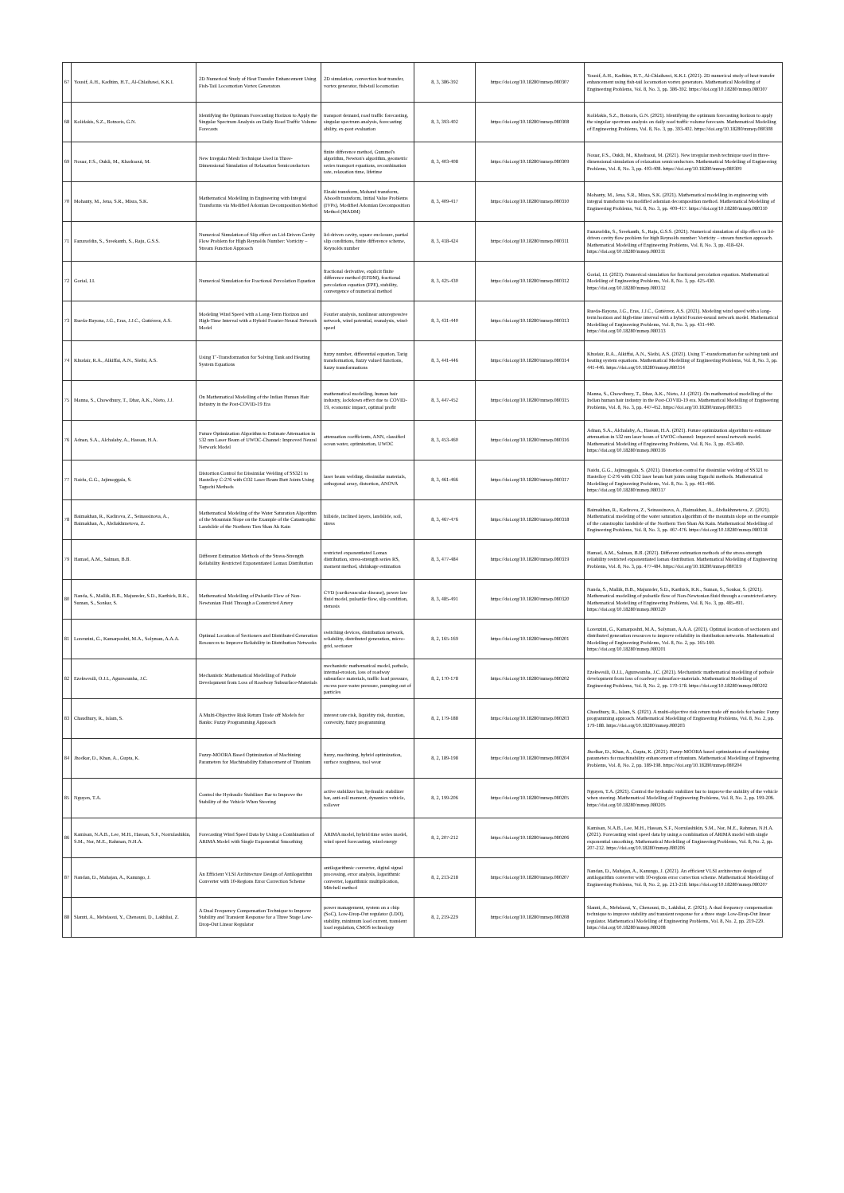| 67 | Yousif, A.H., Kadhim, H.T., Al-Chlaihawi, K.K.I. | 2D Numerical Study of Heat Transfer Enhancement Using Fish-Tail Locomotion Vortex Generators | 2D simulation, convection heat transfer, vortex generator, fish-tail locomotion | 8, 3, 386-392 | https://doi.org/10.18280/mmep.080307 | Yousif, A.H., Kadhim, H.T., Al-Chlaihawi, K.K.I. (2021). 2D numerical study of heat transfer enhancement using fish-tail locomotion vortex generators. Mathematical Modelling of Engineering Problems, Vol. 8, No. 3, pp. 386-392. https://doi.org/10.18280/mmep.080307 |
| 68 | Kolidakis, S.Z., Botzoris, G.N. | Identifying the Optimum Forecasting Horizon to Apply the Singular Spectrum Analysis on Daily Road Traffic Volume Forecasts | transport demand, road traffic forecasting, singular spectrum analysis, forecasting ability, ex-post evaluation | 8, 3, 393-402 | https://doi.org/10.18280/mmep.080308 | Kolidakis, S.Z., Botzoris, G.N. (2021). Identifying the optimum forecasting horizon to apply the singular spectrum analysis on daily road traffic volume forecasts. Mathematical Modelling of Engineering Problems, Vol. 8, No. 3, pp. 393-402. https://doi.org/10.18280/mmep.080308 |
| 69 | Nouar, F.S., Oukli, M., Khadraoui, M. | New Irregular Mesh Technique Used in Three-Dimensional Simulation of Relaxation Semiconductors | finite difference method, Gummel's algorithm, Newton's algorithm, geometric series transport equations, recombination rate, relaxation time, lifetime | 8, 3, 403-408 | https://doi.org/10.18280/mmep.080309 | Nouar, F.S., Oukli, M., Khadraoui, M. (2021). New irregular mesh technique used in three-dimensional simulation of relaxation semiconductors. Mathematical Modelling of Engineering Problems, Vol. 8, No. 3, pp. 403-408. https://doi.org/10.18280/mmep.080309 |
| 70 | Mohanty, M., Jena, S.R., Misra, S.K. | Mathematical Modelling in Engineering with Integral Transforms via Modified Adomian Decomposition Method | Elzaki transform, Mohand transform, Aboodh transform, Initial Value Problems (IVPs), Modified Adomian Decomposition Method (MADM) | 8, 3, 409-417 | https://doi.org/10.18280/mmep.080310 | Mohanty, M., Jena, S.R., Misra, S.K. (2021). Mathematical modelling in engineering with integral transforms via modified adomian decomposition method. Mathematical Modelling of Engineering Problems, Vol. 8, No. 3, pp. 409-417. https://doi.org/10.18280/mmep.080310 |
| 71 | Fazuruddin, S., Sreekanth, S., Raju, G.S.S. | Numerical Simulation of Slip effect on Lid-Driven Cavity Flow Problem for High Reynolds Number: Vorticity – Stream Function Approach | lid-driven cavity, square enclosure, partial slip conditions, finite difference scheme, Reynolds number | 8, 3, 418-424 | https://doi.org/10.18280/mmep.080311 | Fazuruddin, S., Sreekanth, S., Raju, G.S.S. (2021). Numerical simulation of slip effect on lid-driven cavity flow problem for high Reynolds number: Vorticity – stream function approach. Mathematical Modelling of Engineering Problems, Vol. 8, No. 3, pp. 418-424. https://doi.org/10.18280/mmep.080311 |
| 72 | Gorial, I.I. | Numerical Simulation for Fractional Percolation Equation | fractional derivative, explicit finite difference method (EFDM), fractional percolation equation (FPE), stability, convergence of numerical method | 8, 3, 425-430 | https://doi.org/10.18280/mmep.080312 | Gorial, I.I. (2021). Numerical simulation for fractional percolation equation. Mathematical Modelling of Engineering Problems, Vol. 8, No. 3, pp. 425-430. https://doi.org/10.18280/mmep.080312 |
| 73 | Rueda-Bayona, J.G., Eras, J.J.C., Gutiérrez, A.S. | Modeling Wind Speed with a Long-Term Horizon and High-Time Interval with a Hybrid Fourier-Neural Network Model | Fourier analysis, nonlinear autoregressive network, wind potential, reanalysis, wind-speed | 8, 3, 431-440 | https://doi.org/10.18280/mmep.080313 | Rueda-Bayona, J.G., Eras, J.J.C., Gutiérrez, A.S. (2021). Modeling wind speed with a long-term horizon and high-time interval with a hybrid Fourier-neural network model. Mathematical Modelling of Engineering Problems, Vol. 8, No. 3, pp. 431-440. https://doi.org/10.18280/mmep.080313 |
| 74 | Khudair, R.A., Alkiffai, A.N., Sleibi, A.S. | Using T˜-Transformation for Solving Tank and Heating System Equations | fuzzy number, differential equation, Tarig transformation, fuzzy valued functions, fuzzy transformations | 8, 3, 441-446 | https://doi.org/10.18280/mmep.080314 | Khudair, R.A., Alkiffai, A.N., Sleibi, A.S. (2021). Using T˜-transformation for solving tank and heating system equations. Mathematical Modelling of Engineering Problems, Vol. 8, No. 3, pp. 441-446. https://doi.org/10.18280/mmep.080314 |
| 75 | Manna, S., Chowdhury, T., Dhar, A.K., Nieto, J.J. | On Mathematical Modelling of the Indian Human Hair Industry in the Post-COVID-19 Era | mathematical modelling, human hair industry, lockdown effect due to COVID-19, economic impact, optimal profit | 8, 3, 447-452 | https://doi.org/10.18280/mmep.080315 | Manna, S., Chowdhury, T., Dhar, A.K., Nieto, J.J. (2021). On mathematical modelling of the Indian human hair industry in the Post-COVID-19 era. Mathematical Modelling of Engineering Problems, Vol. 8, No. 3, pp. 447-452. https://doi.org/10.18280/mmep.080315 |
| 76 | Adnan, S.A., Alchalaby, A., Hassan, H.A. | Future Optimization Algorithm to Estimate Attenuation in 532 nm Laser Beam of UWOC-Channel: Improved Neural Network Model | attenuation coefficients, ANN, classified ocean water, optimization, UWOC | 8, 3, 453-460 | https://doi.org/10.18280/mmep.080316 | Adnan, S.A., Alchalaby, A., Hassan, H.A. (2021). Future optimization algorithm to estimate attenuation in 532 nm laser beam of UWOC-channel: Improved neural network model. Mathematical Modelling of Engineering Problems, Vol. 8, No. 3, pp. 453-460. https://doi.org/10.18280/mmep.080316 |
| 77 | Naidu, G.G., Jajimoggala, S. | Distortion Control for Dissimilar Welding of SS321 to Hastelloy C-276 with CO2 Laser Beam Butt Joints Using Taguchi Methods | laser beam welding, dissimilar materials, orthogonal array, distortion, ANOVA | 8, 3, 461-466 | https://doi.org/10.18280/mmep.080317 | Naidu, G.G., Jajimoggala, S. (2021). Distortion control for dissimilar welding of SS321 to Hastelloy C-276 with CO2 laser beam butt joints using Taguchi methods. Mathematical Modelling of Engineering Problems, Vol. 8, No. 3, pp. 461-466. https://doi.org/10.18280/mmep.080317 |
| 78 | Baimakhan, R., Kadirova, Z., Seinassinova, A., Baimakhan, A., Abdiakhmetova, Z. | Mathematical Modeling of the Water Saturation Algorithm of the Mountain Slope on the Example of the Catastrophic Landslide of the Northern Tien Shan Ak Kain | hillside, inclined layers, landslide, soil, stress | 8, 3, 467-476 | https://doi.org/10.18280/mmep.080318 | Baimakhan, R., Kadirova, Z., Seinassinova, A., Baimakhan, A., Abdiakhmetova, Z. (2021). Mathematical modeling of the water saturation algorithm of the mountain slope on the example of the catastrophic landslide of the Northern Tien Shan Ak Kain. Mathematical Modelling of Engineering Problems, Vol. 8, No. 3, pp. 467-476. https://doi.org/10.18280/mmep.080318 |
| 79 | Hamad, A.M., Salman, B.B. | Different Estimation Methods of the Stress-Strength Reliability Restricted Exponentiated Lomax Distribution | restricted exponentiated Lomax distribution, stress-strength series RS, moment method, shrinkage estimation | 8, 3, 477-484 | https://doi.org/10.18280/mmep.080319 | Hamad, A.M., Salman, B.B. (2021). Different estimation methods of the stress-strength reliability restricted exponentiated lomax distribution. Mathematical Modelling of Engineering Problems, Vol. 8, No. 3, pp. 477-484. https://doi.org/10.18280/mmep.080319 |
| 80 | Nanda, S., Mallik, B.B., Majumder, S.D., Karthick, R.K., Suman, S., Sonkar, S. | Mathematical Modelling of Pulsatile Flow of Non-Newtonian Fluid Through a Constricted Artery | CVD (cardiovascular disease), power law fluid model, pulsatile flow, slip condition, stenosis | 8, 3, 485-491 | https://doi.org/10.18280/mmep.080320 | Nanda, S., Mallik, B.B., Majumder, S.D., Karthick, R.K., Suman, S., Sonkar, S. (2021). Mathematical modelling of pulsatile flow of Non-Newtonian fluid through a constricted artery. Mathematical Modelling of Engineering Problems, Vol. 8, No. 3, pp. 485-491. https://doi.org/10.18280/mmep.080320 |
| 81 | Lorenzini, G., Kamarposhti, M.A., Solyman, A.A.A. | Optimal Location of Sectioners and Distributed Generation Resources to Improve Reliability in Distribution Networks | switching devices, distribution network, reliability, distributed generation, micro-grid, sectioner | 8, 2, 165-169 | https://doi.org/10.18280/mmep.080201 | Lorenzini, G., Kamarposhti, M.A., Solyman, A.A.A. (2021). Optimal location of sectioners and distributed generation resources to improve reliability in distribution networks. Mathematical Modelling of Engineering Problems, Vol. 8, No. 2, pp. 165-169. https://doi.org/10.18280/mmep.080201 |
| 82 | Ezekwesili, O.J.I., Agunwamba, J.C. | Mechanistic Mathematical Modelling of Pothole Development from Loss of Roadway Subsurface-Materials | mechanistic mathematical model, pothole, internal-erosion, loss of roadway subsurface materials, traffic load pressure, excess pore-water pressure, pumping out of particles | 8, 2, 170-178 | https://doi.org/10.18280/mmep.080202 | Ezekwesili, O.J.I., Agunwamba, J.C. (2021). Mechanistic mathematical modelling of pothole development from loss of roadway subsurface-materials. Mathematical Modelling of Engineering Problems, Vol. 8, No. 2, pp. 170-178. https://doi.org/10.18280/mmep.080202 |
| 83 | Chaudhury, R., Islam, S. | A Multi-Objective Risk Return Trade off Models for Banks: Fuzzy Programming Approach | interest rate risk, liquidity risk, duration, convexity, fuzzy programming | 8, 2, 179-188 | https://doi.org/10.18280/mmep.080203 | Chaudhury, R., Islam, S. (2021). A multi-objective risk return trade off models for banks: Fuzzy programming approach. Mathematical Modelling of Engineering Problems, Vol. 8, No. 2, pp. 179-188. https://doi.org/10.18280/mmep.080203 |
| 84 | Jhodkar, D., Khan, A., Gupta, K. | Fuzzy-MOORA Based Optimization of Machining Parameters for Machinability Enhancement of Titanium | fuzzy, machining, hybrid optimization, surface roughness, tool wear | 8, 2, 189-198 | https://doi.org/10.18280/mmep.080204 | Jhodkar, D., Khan, A., Gupta, K. (2021). Fuzzy-MOORA based optimization of machining parameters for machinability enhancement of titanium. Mathematical Modelling of Engineering Problems, Vol. 8, No. 2, pp. 189-198. https://doi.org/10.18280/mmep.080204 |
| 85 | Nguyen, T.A. | Control the Hydraulic Stabilizer Bar to Improve the Stability of the Vehicle When Steering | active stabilizer bar, hydraulic stabilizer bar, anti-roll moment, dynamics vehicle, rollover | 8, 2, 199-206 | https://doi.org/10.18280/mmep.080205 | Nguyen, T.A. (2021). Control the hydraulic stabilizer bar to improve the stability of the vehicle when steering. Mathematical Modelling of Engineering Problems, Vol. 8, No. 2, pp. 199-206. https://doi.org/10.18280/mmep.080205 |
| 86 | Kamisan, N.A.B., Lee, M.H., Hassan, S.F., Norrulashikin, S.M., Nor, M.E., Rahman, N.H.A. | Forecasting Wind Speed Data by Using a Combination of ARIMA Model with Single Exponential Smoothing | ARIMA model, hybrid time series model, wind speed forecasting, wind energy | 8, 2, 207-212 | https://doi.org/10.18280/mmep.080206 | Kamisan, N.A.B., Lee, M.H., Hassan, S.F., Norrulashikin, S.M., Nor, M.E., Rahman, N.H.A. (2021). Forecasting wind speed data by using a combination of ARIMA model with single exponential smoothing. Mathematical Modelling of Engineering Problems, Vol. 8, No. 2, pp. 207-212. https://doi.org/10.18280/mmep.080206 |
| 87 | Nandan, D., Mahajan, A., Kanungo, J. | An Efficient VLSI Architecture Design of Antilogarithm Converter with 10-Regions Error Correction Scheme | antilogarithmic converter, digital signal processing, error analysis, logarithmic converter, logarithmic multiplication, Mitchell method | 8, 2, 213-218 | https://doi.org/10.18280/mmep.080207 | Nandan, D., Mahajan, A., Kanungo, J. (2021). An efficient VLSI architecture design of antilogarithm converter with 10-regions error correction scheme. Mathematical Modelling of Engineering Problems, Vol. 8, No. 2, pp. 213-218. https://doi.org/10.18280/mmep.080207 |
| 88 | Slamti, A., Mehdaoui, Y., Chenouni, D., Lakhliai, Z. | A Dual Frequency Compensation Technique to Improve Stability and Transient Response for a Three Stage Low-Drop-Out Linear Regulator | power management, system on a chip (SoC), Low-Drop-Out regulator (LDO), stability, minimum load current, transient load regulation, CMOS technology | 8, 2, 219-229 | https://doi.org/10.18280/mmep.080208 | Slamti, A., Mehdaoui, Y., Chenouni, D., Lakhliai, Z. (2021). A dual frequency compensation technique to improve stability and transient response for a three stage Low-Drop-Out linear regulator. Mathematical Modelling of Engineering Problems, Vol. 8, No. 2, pp. 219-229. https://doi.org/10.18280/mmep.080208 |